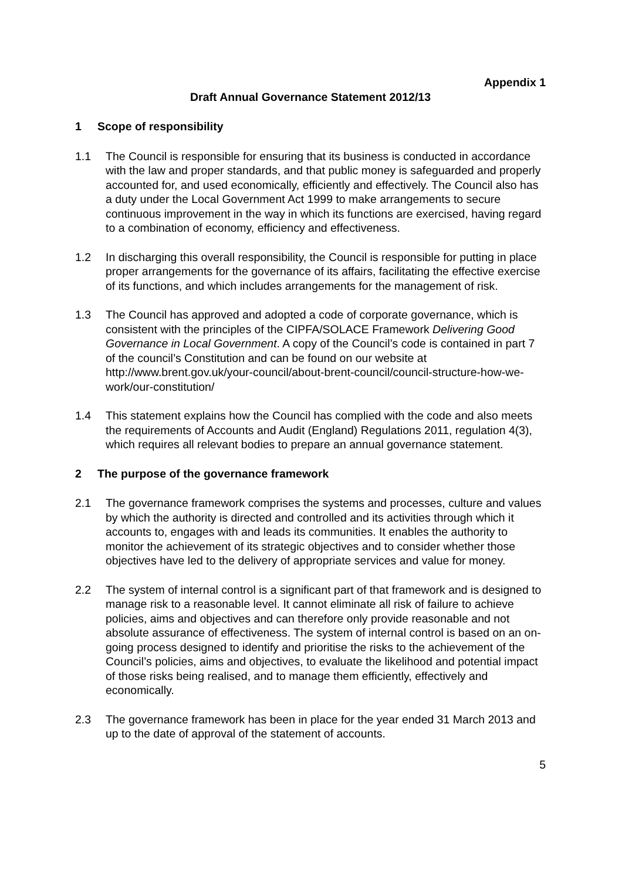Appendix 1
Draft Annual Governance Statement 2012/13
1 Scope of responsibility
1.1 The Council is responsible for ensuring that its business is conducted in accordance with the law and proper standards, and that public money is safeguarded and properly accounted for, and used economically, efficiently and effectively. The Council also has a duty under the Local Government Act 1999 to make arrangements to secure continuous improvement in the way in which its functions are exercised, having regard to a combination of economy, efficiency and effectiveness.
1.2 In discharging this overall responsibility, the Council is responsible for putting in place proper arrangements for the governance of its affairs, facilitating the effective exercise of its functions, and which includes arrangements for the management of risk.
1.3 The Council has approved and adopted a code of corporate governance, which is consistent with the principles of the CIPFA/SOLACE Framework Delivering Good Governance in Local Government. A copy of the Council’s code is contained in part 7 of the council’s Constitution and can be found on our website at http://www.brent.gov.uk/your-council/about-brent-council/council-structure-how-we-work/our-constitution/
1.4 This statement explains how the Council has complied with the code and also meets the requirements of Accounts and Audit (England) Regulations 2011, regulation 4(3), which requires all relevant bodies to prepare an annual governance statement.
2 The purpose of the governance framework
2.1 The governance framework comprises the systems and processes, culture and values by which the authority is directed and controlled and its activities through which it accounts to, engages with and leads its communities. It enables the authority to monitor the achievement of its strategic objectives and to consider whether those objectives have led to the delivery of appropriate services and value for money.
2.2 The system of internal control is a significant part of that framework and is designed to manage risk to a reasonable level. It cannot eliminate all risk of failure to achieve policies, aims and objectives and can therefore only provide reasonable and not absolute assurance of effectiveness. The system of internal control is based on an on-going process designed to identify and prioritise the risks to the achievement of the Council’s policies, aims and objectives, to evaluate the likelihood and potential impact of those risks being realised, and to manage them efficiently, effectively and economically.
2.3 The governance framework has been in place for the year ended 31 March 2013 and up to the date of approval of the statement of accounts.
5